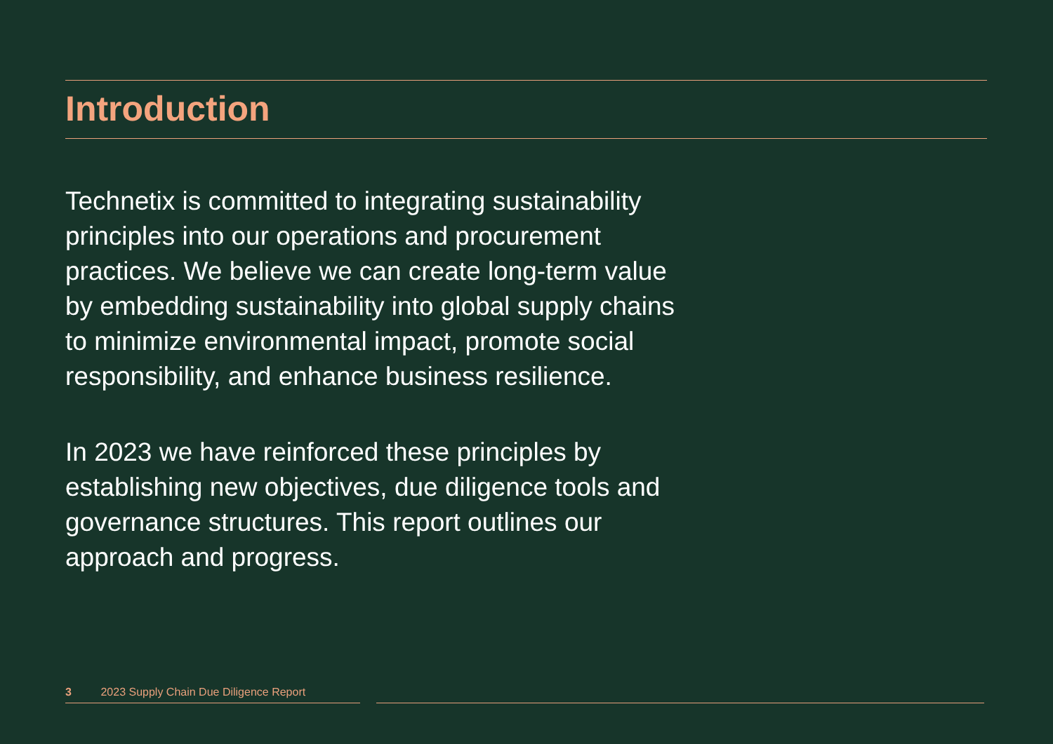Introduction
Technetix is committed to integrating sustainability principles into our operations and procurement practices. We believe we can create long-term value by embedding sustainability into global supply chains to minimize environmental impact, promote social responsibility, and enhance business resilience.
In 2023 we have reinforced these principles by establishing new objectives, due diligence tools and governance structures. This report outlines our approach and progress.
3 2023 Supply Chain Due Diligence Report